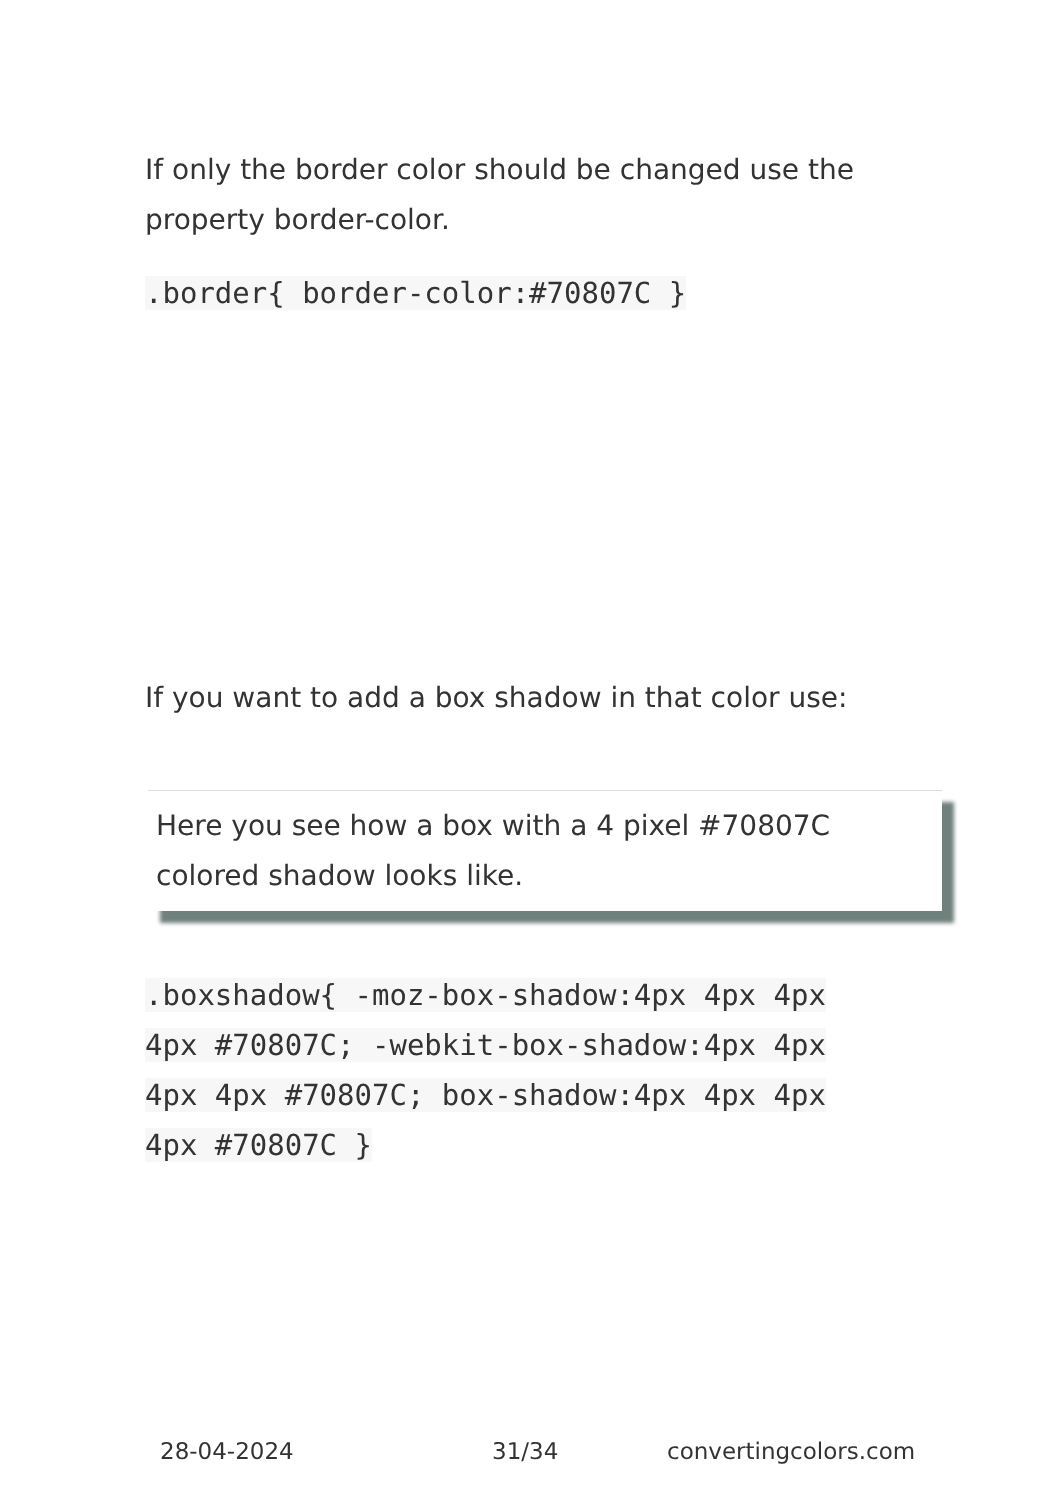If only the border color should be changed use the property border-color.
.border{ border-color:#70807C }
If you want to add a box shadow in that color use:
Here you see how a box with a 4 pixel #70807C
colored shadow looks like.
.boxshadow{ -moz-box-shadow:4px 4px 4px 4px #70807C; -webkit-box-shadow:4px 4px 4px 4px #70807C; box-shadow:4px 4px 4px 4px #70807C }
28-04-2024 31/34 convertingcolors.com